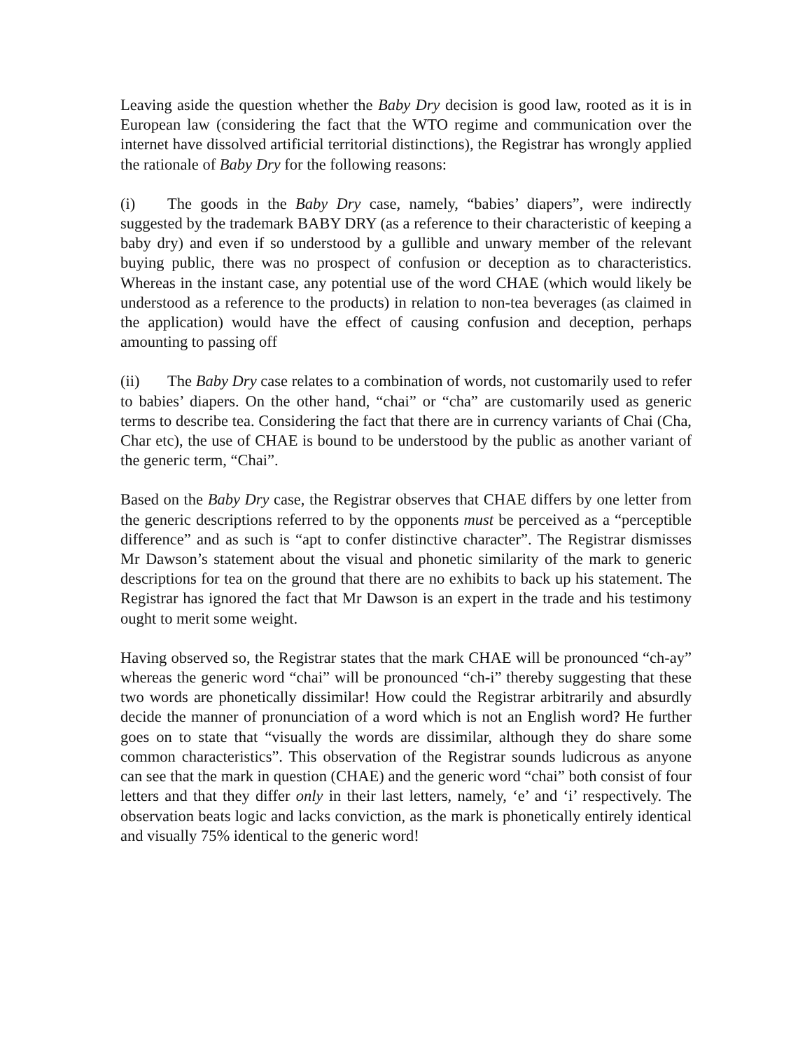Leaving aside the question whether the Baby Dry decision is good law, rooted as it is in European law (considering the fact that the WTO regime and communication over the internet have dissolved artificial territorial distinctions), the Registrar has wrongly applied the rationale of Baby Dry for the following reasons:
(i) The goods in the Baby Dry case, namely, “babies’ diapers”, were indirectly suggested by the trademark BABY DRY (as a reference to their characteristic of keeping a baby dry) and even if so understood by a gullible and unwary member of the relevant buying public, there was no prospect of confusion or deception as to characteristics. Whereas in the instant case, any potential use of the word CHAE (which would likely be understood as a reference to the products) in relation to non-tea beverages (as claimed in the application) would have the effect of causing confusion and deception, perhaps amounting to passing off
(ii) The Baby Dry case relates to a combination of words, not customarily used to refer to babies’ diapers. On the other hand, “chai” or “cha” are customarily used as generic terms to describe tea. Considering the fact that there are in currency variants of Chai (Cha, Char etc), the use of CHAE is bound to be understood by the public as another variant of the generic term, “Chai”.
Based on the Baby Dry case, the Registrar observes that CHAE differs by one letter from the generic descriptions referred to by the opponents must be perceived as a “perceptible difference” and as such is “apt to confer distinctive character”. The Registrar dismisses Mr Dawson’s statement about the visual and phonetic similarity of the mark to generic descriptions for tea on the ground that there are no exhibits to back up his statement. The Registrar has ignored the fact that Mr Dawson is an expert in the trade and his testimony ought to merit some weight.
Having observed so, the Registrar states that the mark CHAE will be pronounced “ch-ay” whereas the generic word “chai” will be pronounced “ch-i” thereby suggesting that these two words are phonetically dissimilar! How could the Registrar arbitrarily and absurdly decide the manner of pronunciation of a word which is not an English word? He further goes on to state that “visually the words are dissimilar, although they do share some common characteristics”. This observation of the Registrar sounds ludicrous as anyone can see that the mark in question (CHAE) and the generic word “chai” both consist of four letters and that they differ only in their last letters, namely, ‘e’ and ‘i’ respectively. The observation beats logic and lacks conviction, as the mark is phonetically entirely identical and visually 75% identical to the generic word!